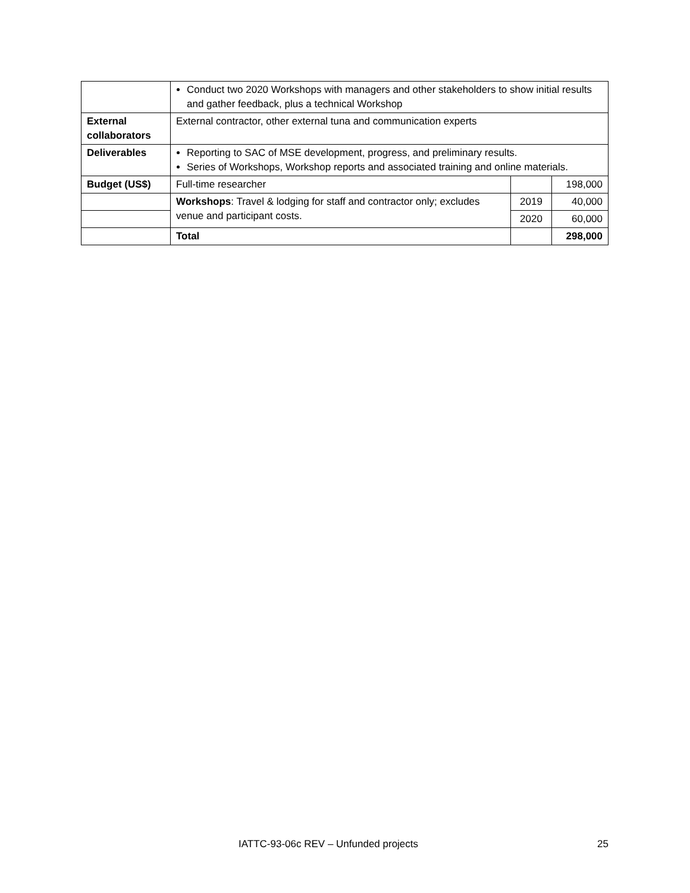| | Conduct two 2020 Workshops with managers and other stakeholders to show initial results and gather feedback, plus a technical Workshop | | |
| External collaborators | External contractor, other external tuna and communication experts | | |
| Deliverables | Reporting to SAC of MSE development, progress, and preliminary results. Series of Workshops, Workshop reports and associated training and online materials. | | |
| Budget (US$) | Full-time researcher | | 198,000 |
| | Workshops : Travel & lodging for staff and contractor only; excludes venue and participant costs. | 2019 | 40,000 |
| | | 2020 | 60,000 |
| | Total | | 298,000 |
IATTC-93-06c REV – Unfunded projects 25